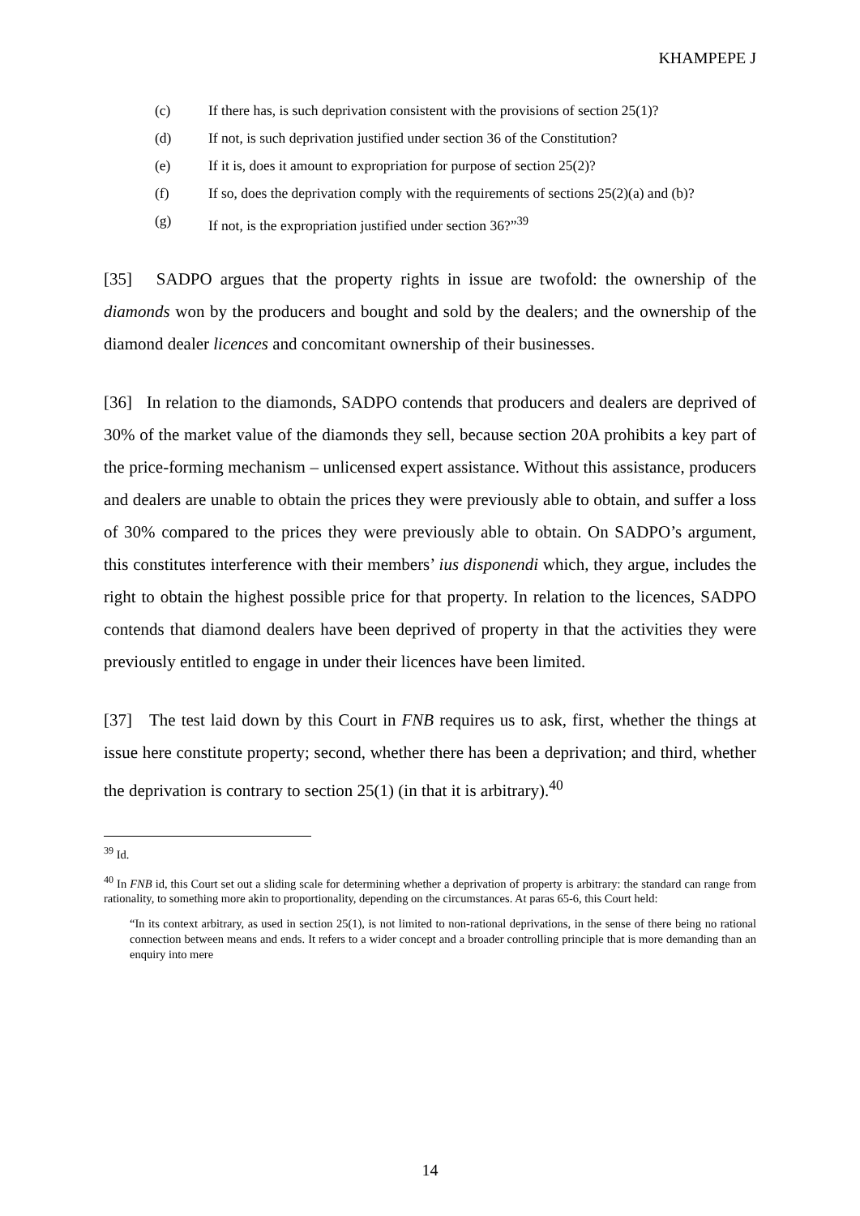KHAMPEPE J
(c) If there has, is such deprivation consistent with the provisions of section 25(1)?
(d) If not, is such deprivation justified under section 36 of the Constitution?
(e) If it is, does it amount to expropriation for purpose of section 25(2)?
(f) If so, does the deprivation comply with the requirements of sections 25(2)(a) and (b)?
(g) If not, is the expropriation justified under section 36?”<sup>39</sup>
[35] SADPO argues that the property rights in issue are twofold: the ownership of the diamonds won by the producers and bought and sold by the dealers; and the ownership of the diamond dealer licences and concomitant ownership of their businesses.
[36] In relation to the diamonds, SADPO contends that producers and dealers are deprived of 30% of the market value of the diamonds they sell, because section 20A prohibits a key part of the price-forming mechanism – unlicensed expert assistance. Without this assistance, producers and dealers are unable to obtain the prices they were previously able to obtain, and suffer a loss of 30% compared to the prices they were previously able to obtain. On SADPO’s argument, this constitutes interference with their members’ ius disponendi which, they argue, includes the right to obtain the highest possible price for that property. In relation to the licences, SADPO contends that diamond dealers have been deprived of property in that the activities they were previously entitled to engage in under their licences have been limited.
[37] The test laid down by this Court in FNB requires us to ask, first, whether the things at issue here constitute property; second, whether there has been a deprivation; and third, whether the deprivation is contrary to section 25(1) (in that it is arbitrary).<sup>40</sup>
<sup>39</sup> Id.
<sup>40</sup> In FNB id, this Court set out a sliding scale for determining whether a deprivation of property is arbitrary: the standard can range from rationality, to something more akin to proportionality, depending on the circumstances. At paras 65-6, this Court held:
“In its context arbitrary, as used in section 25(1), is not limited to non-rational deprivations, in the sense of there being no rational connection between means and ends. It refers to a wider concept and a broader controlling principle that is more demanding than an enquiry into mere
14